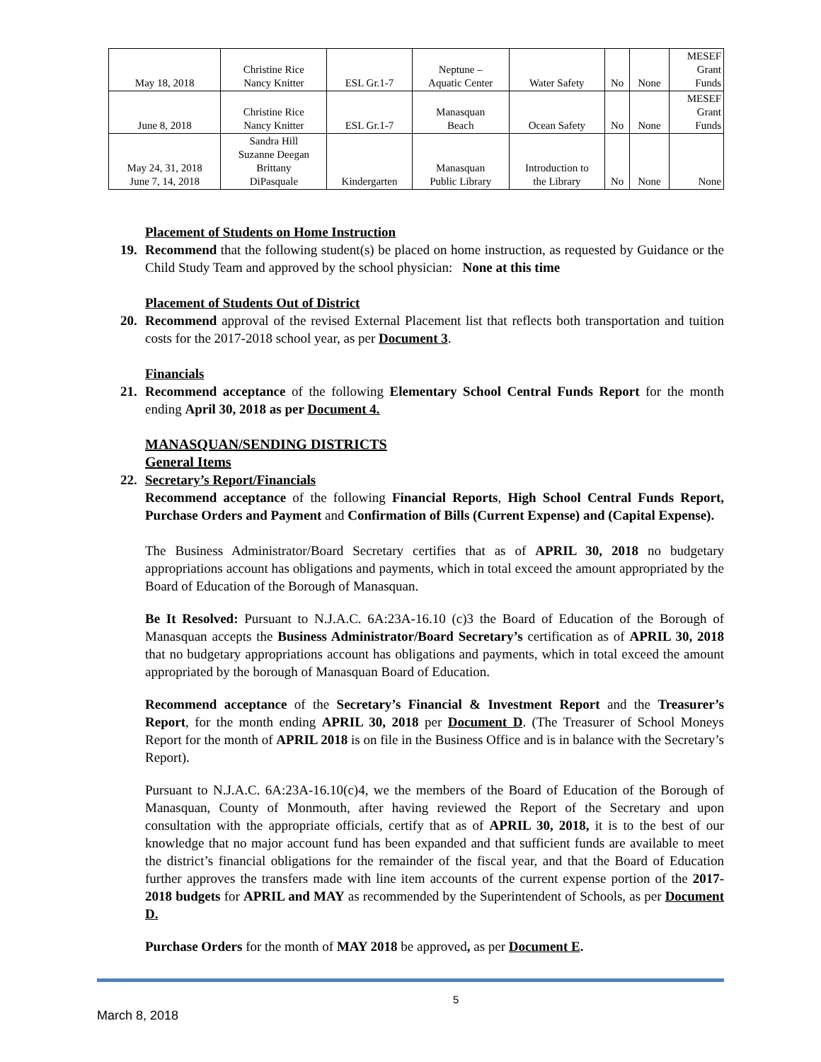| May 18, 2018 | Christine Rice Nancy Knitter | ESL Gr.1-7 | Neptune – Aquatic Center | Water Safety | No | None | MESEF Grant Funds |
| June 8, 2018 | Christine Rice Nancy Knitter | ESL Gr.1-7 | Manasquan Beach | Ocean Safety | No | None | MESEF Grant Funds |
| May 24, 31, 2018 June 7, 14, 2018 | Sandra Hill Suzanne Deegan Brittany DiPasquale | Kindergarten | Manasquan Public Library | Introduction to the Library | No | None | None |
Placement of Students on Home Instruction
19. Recommend that the following student(s) be placed on home instruction, as requested by Guidance or the Child Study Team and approved by the school physician: None at this time
Placement of Students Out of District
20. Recommend approval of the revised External Placement list that reflects both transportation and tuition costs for the 2017-2018 school year, as per Document 3.
Financials
21. Recommend acceptance of the following Elementary School Central Funds Report for the month ending April 30, 2018 as per Document 4.
MANASQUAN/SENDING DISTRICTS
General Items
22. Secretary’s Report/Financials
Recommend acceptance of the following Financial Reports, High School Central Funds Report, Purchase Orders and Payment and Confirmation of Bills (Current Expense) and (Capital Expense).
The Business Administrator/Board Secretary certifies that as of APRIL 30, 2018 no budgetary appropriations account has obligations and payments, which in total exceed the amount appropriated by the Board of Education of the Borough of Manasquan.
Be It Resolved: Pursuant to N.J.A.C. 6A:23A-16.10 (c)3 the Board of Education of the Borough of Manasquan accepts the Business Administrator/Board Secretary’s certification as of APRIL 30, 2018 that no budgetary appropriations account has obligations and payments, which in total exceed the amount appropriated by the borough of Manasquan Board of Education.
Recommend acceptance of the Secretary’s Financial & Investment Report and the Treasurer’s Report, for the month ending APRIL 30, 2018 per Document D. (The Treasurer of School Moneys Report for the month of APRIL 2018 is on file in the Business Office and is in balance with the Secretary’s Report).
Pursuant to N.J.A.C. 6A:23A-16.10(c)4, we the members of the Board of Education of the Borough of Manasquan, County of Monmouth, after having reviewed the Report of the Secretary and upon consultation with the appropriate officials, certify that as of APRIL 30, 2018, it is to the best of our knowledge that no major account fund has been expanded and that sufficient funds are available to meet the district’s financial obligations for the remainder of the fiscal year, and that the Board of Education further approves the transfers made with line item accounts of the current expense portion of the 2017-2018 budgets for APRIL and MAY as recommended by the Superintendent of Schools, as per Document D.
Purchase Orders for the month of MAY 2018 be approved, as per Document E.
5
March 8, 2018